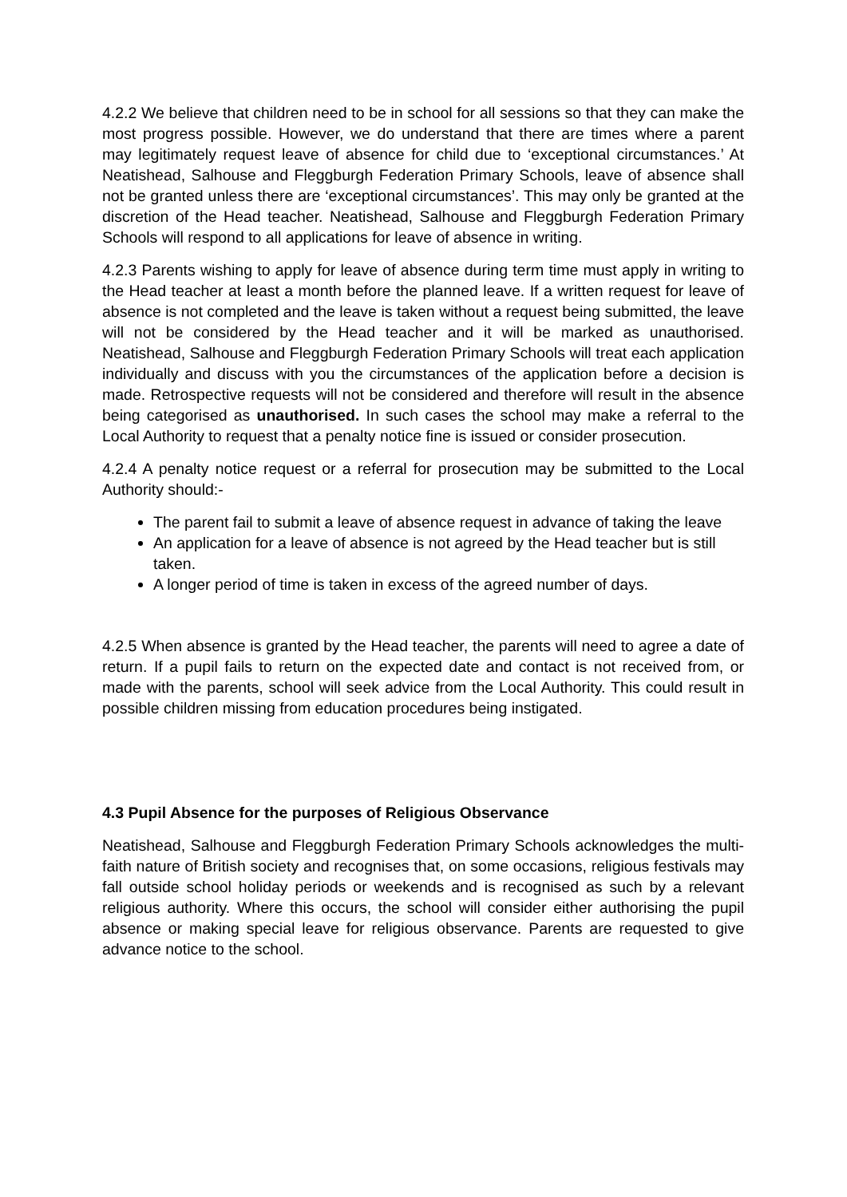4.2.2 We believe that children need to be in school for all sessions so that they can make the most progress possible. However, we do understand that there are times where a parent may legitimately request leave of absence for child due to ‘exceptional circumstances.’ At Neatishead, Salhouse and Fleggburgh Federation Primary Schools, leave of absence shall not be granted unless there are ‘exceptional circumstances’. This may only be granted at the discretion of the Head teacher. Neatishead, Salhouse and Fleggburgh Federation Primary Schools will respond to all applications for leave of absence in writing.
4.2.3 Parents wishing to apply for leave of absence during term time must apply in writing to the Head teacher at least a month before the planned leave. If a written request for leave of absence is not completed and the leave is taken without a request being submitted, the leave will not be considered by the Head teacher and it will be marked as unauthorised. Neatishead, Salhouse and Fleggburgh Federation Primary Schools will treat each application individually and discuss with you the circumstances of the application before a decision is made. Retrospective requests will not be considered and therefore will result in the absence being categorised as unauthorised. In such cases the school may make a referral to the Local Authority to request that a penalty notice fine is issued or consider prosecution.
4.2.4 A penalty notice request or a referral for prosecution may be submitted to the Local Authority should:-
The parent fail to submit a leave of absence request in advance of taking the leave
An application for a leave of absence is not agreed by the Head teacher but is still taken.
A longer period of time is taken in excess of the agreed number of days.
4.2.5 When absence is granted by the Head teacher, the parents will need to agree a date of return. If a pupil fails to return on the expected date and contact is not received from, or made with the parents, school will seek advice from the Local Authority. This could result in possible children missing from education procedures being instigated.
4.3 Pupil Absence for the purposes of Religious Observance
Neatishead, Salhouse and Fleggburgh Federation Primary Schools acknowledges the multi-faith nature of British society and recognises that, on some occasions, religious festivals may fall outside school holiday periods or weekends and is recognised as such by a relevant religious authority. Where this occurs, the school will consider either authorising the pupil absence or making special leave for religious observance. Parents are requested to give advance notice to the school.